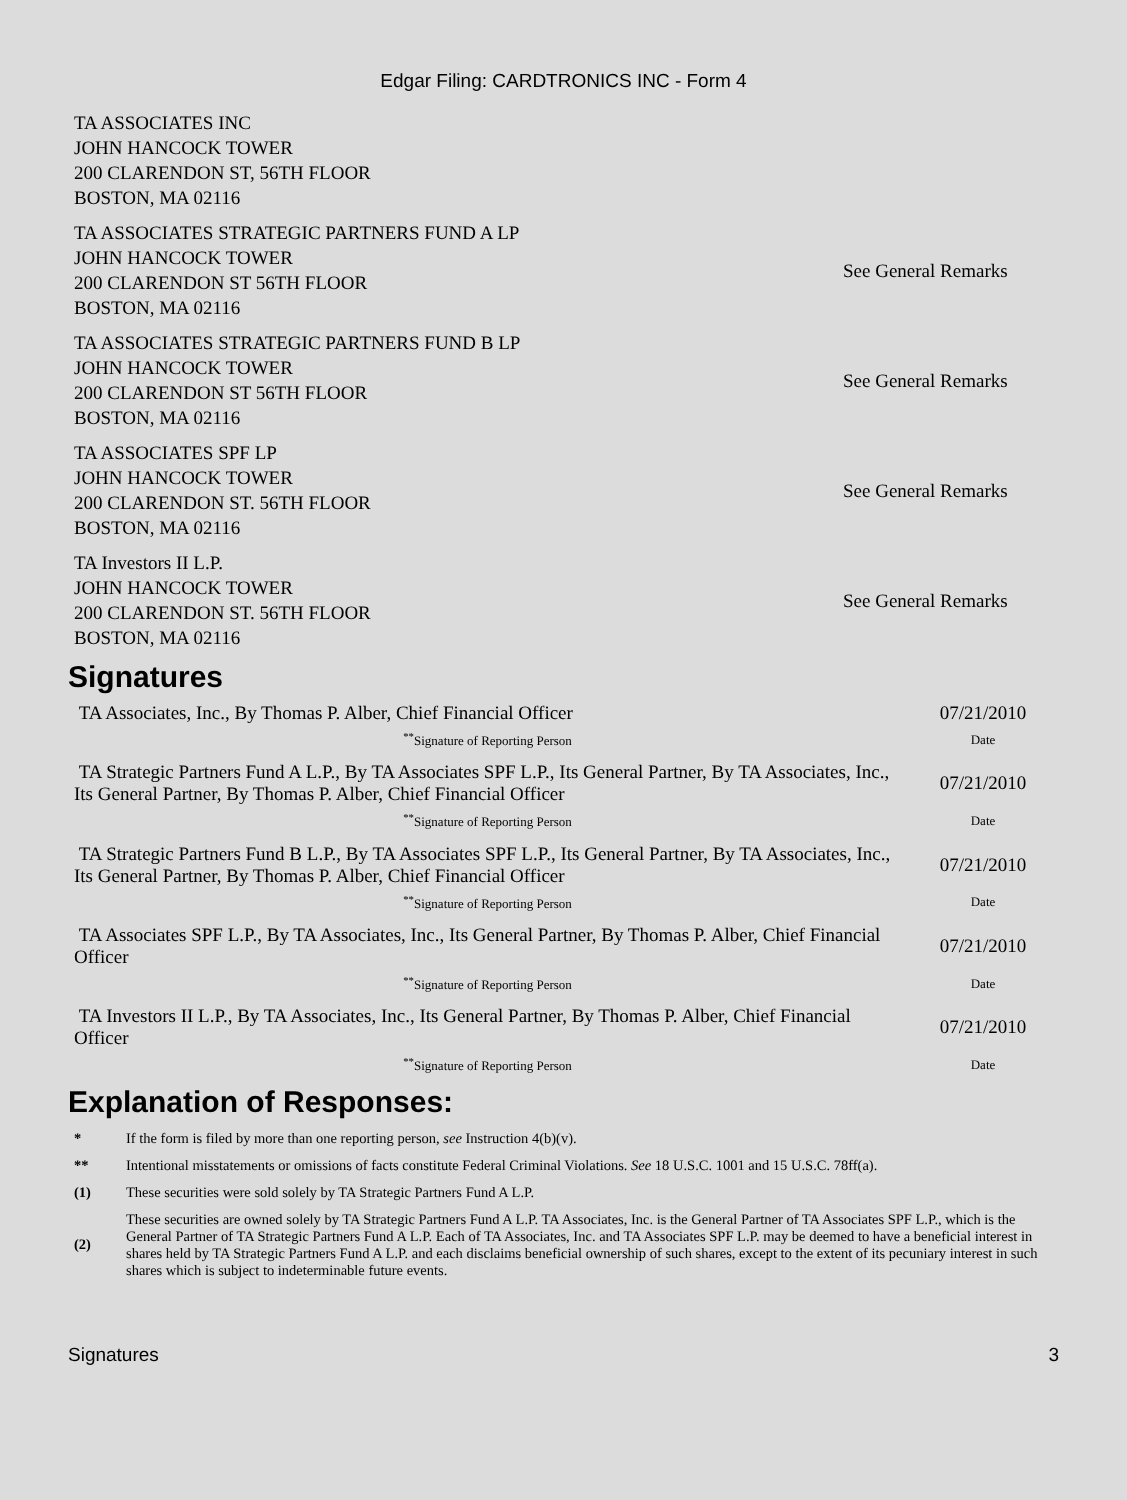Edgar Filing: CARDTRONICS INC - Form 4
| TA ASSOCIATES INC JOHN HANCOCK TOWER 200 CLARENDON ST, 56TH FLOOR BOSTON, MA 02116 | |
| TA ASSOCIATES STRATEGIC PARTNERS FUND A LP JOHN HANCOCK TOWER 200 CLARENDON ST 56TH FLOOR BOSTON, MA 02116 | See General Remarks |
| TA ASSOCIATES STRATEGIC PARTNERS FUND B LP JOHN HANCOCK TOWER 200 CLARENDON ST 56TH FLOOR BOSTON, MA 02116 | See General Remarks |
| TA ASSOCIATES SPF LP JOHN HANCOCK TOWER 200 CLARENDON ST. 56TH FLOOR BOSTON, MA 02116 | See General Remarks |
| TA Investors II L.P. JOHN HANCOCK TOWER 200 CLARENDON ST. 56TH FLOOR BOSTON, MA 02116 | See General Remarks |
Signatures
| TA Associates, Inc., By Thomas P. Alber, Chief Financial Officer | 07/21/2010 |
| <sup>**</sup> Signature of Reporting Person | Date |
| TA Strategic Partners Fund A L.P., By TA Associates SPF L.P., Its General Partner, By TA Associates, Inc., Its General Partner, By Thomas P. Alber, Chief Financial Officer | 07/21/2010 |
| <sup>**</sup> Signature of Reporting Person | Date |
| TA Strategic Partners Fund B L.P., By TA Associates SPF L.P., Its General Partner, By TA Associates, Inc., Its General Partner, By Thomas P. Alber, Chief Financial Officer | 07/21/2010 |
| <sup>**</sup> Signature of Reporting Person | Date |
| TA Associates SPF L.P., By TA Associates, Inc., Its General Partner, By Thomas P. Alber, Chief Financial Officer | 07/21/2010 |
| <sup>**</sup> Signature of Reporting Person | Date |
| TA Investors II L.P., By TA Associates, Inc., Its General Partner, By Thomas P. Alber, Chief Financial Officer | 07/21/2010 |
| <sup>**</sup> Signature of Reporting Person | Date |
Explanation of Responses:
| * | If the form is filed by more than one reporting person, see Instruction 4(b)(v). |
| ** | Intentional misstatements or omissions of facts constitute Federal Criminal Violations. See 18 U.S.C. 1001 and 15 U.S.C. 78ff(a). |
| (1) | These securities were sold solely by TA Strategic Partners Fund A L.P. |
| (2) | These securities are owned solely by TA Strategic Partners Fund A L.P. TA Associates, Inc. is the General Partner of TA Associates SPF L.P., which is the General Partner of TA Strategic Partners Fund A L.P. Each of TA Associates, Inc. and TA Associates SPF L.P. may be deemed to have a beneficial interest in shares held by TA Strategic Partners Fund A L.P. and each disclaims beneficial ownership of such shares, except to the extent of its pecuniary interest in such shares which is subject to indeterminable future events. |
Signatures 3